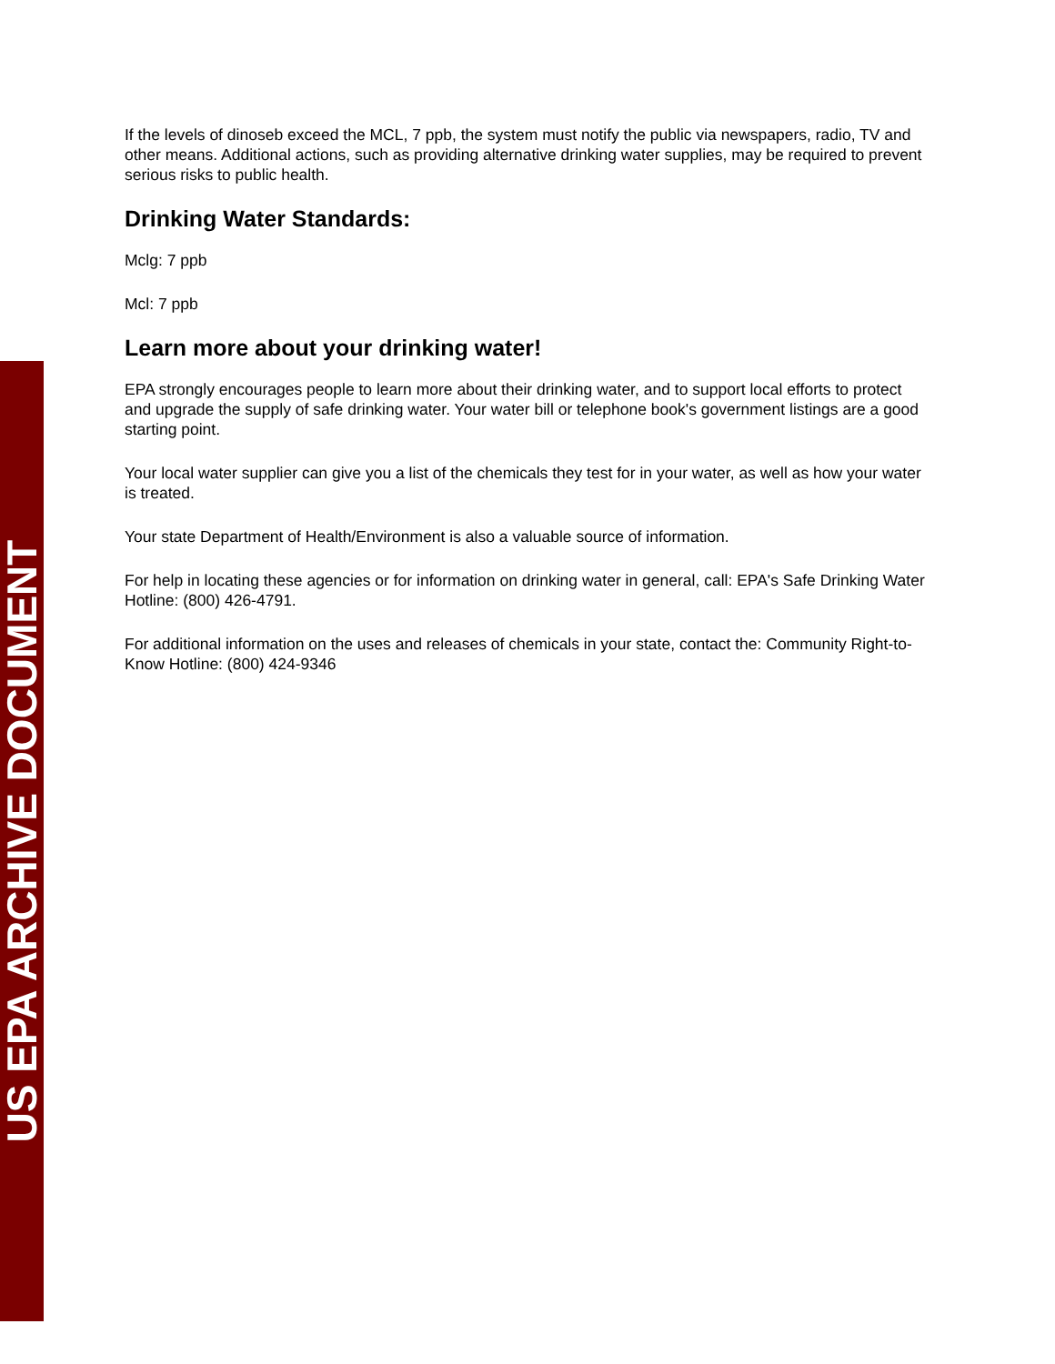If the levels of dinoseb exceed the MCL, 7 ppb, the system must notify the public via newspapers, radio, TV and other means. Additional actions, such as providing alternative drinking water supplies, may be required to prevent serious risks to public health.
Drinking Water Standards:
Mclg: 7 ppb
Mcl: 7 ppb
Learn more about your drinking water!
EPA strongly encourages people to learn more about their drinking water, and to support local efforts to protect and upgrade the supply of safe drinking water. Your water bill or telephone book's government listings are a good starting point.
Your local water supplier can give you a list of the chemicals they test for in your water, as well as how your water is treated.
Your state Department of Health/Environment is also a valuable source of information.
For help in locating these agencies or for information on drinking water in general, call: EPA's Safe Drinking Water Hotline: (800) 426-4791.
For additional information on the uses and releases of chemicals in your state, contact the: Community Right-to-Know Hotline: (800) 424-9346
US EPA ARCHIVE DOCUMENT